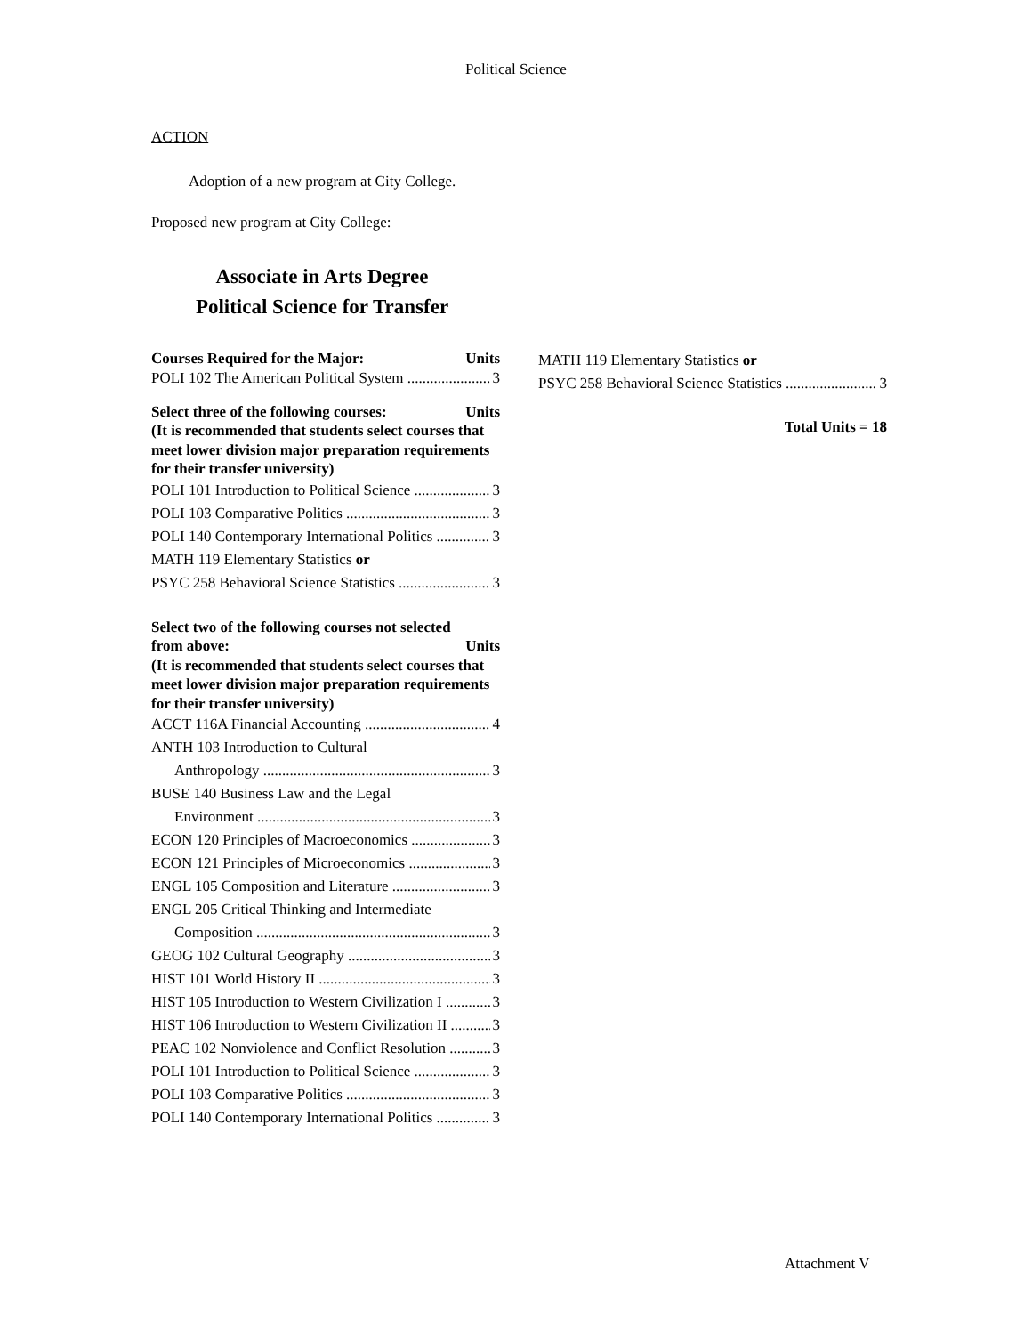Political Science
ACTION
Adoption of a new program at City College.
Proposed new program at City College:
Associate in Arts Degree
Political Science for Transfer
Courses Required for the Major: Units
POLI 102 The American Political System 3
Select three of the following courses: Units
(It is recommended that students select courses that meet lower division major preparation requirements for their transfer university)
POLI 101 Introduction to Political Science 3
POLI 103 Comparative Politics 3
POLI 140 Contemporary International Politics 3
MATH 119 Elementary Statistics or
PSYC 258 Behavioral Science Statistics 3
Select two of the following courses not selected
from above: Units
(It is recommended that students select courses that meet lower division major preparation requirements for their transfer university)
ACCT 116A Financial Accounting 4
ANTH 103 Introduction to Cultural
Anthropology 3
BUSE 140 Business Law and the Legal
Environment 3
ECON 120 Principles of Macroeconomics 3
ECON 121 Principles of Microeconomics 3
ENGL 105 Composition and Literature 3
ENGL 205 Critical Thinking and Intermediate
Composition 3
GEOG 102 Cultural Geography 3
HIST 101 World History II 3
HIST 105 Introduction to Western Civilization I 3
HIST 106 Introduction to Western Civilization II 3
PEAC 102 Nonviolence and Conflict Resolution 3
POLI 101 Introduction to Political Science 3
POLI 103 Comparative Politics 3
POLI 140 Contemporary International Politics 3
MATH 119 Elementary Statistics or
PSYC 258 Behavioral Science Statistics 3
Total Units = 18
Attachment V